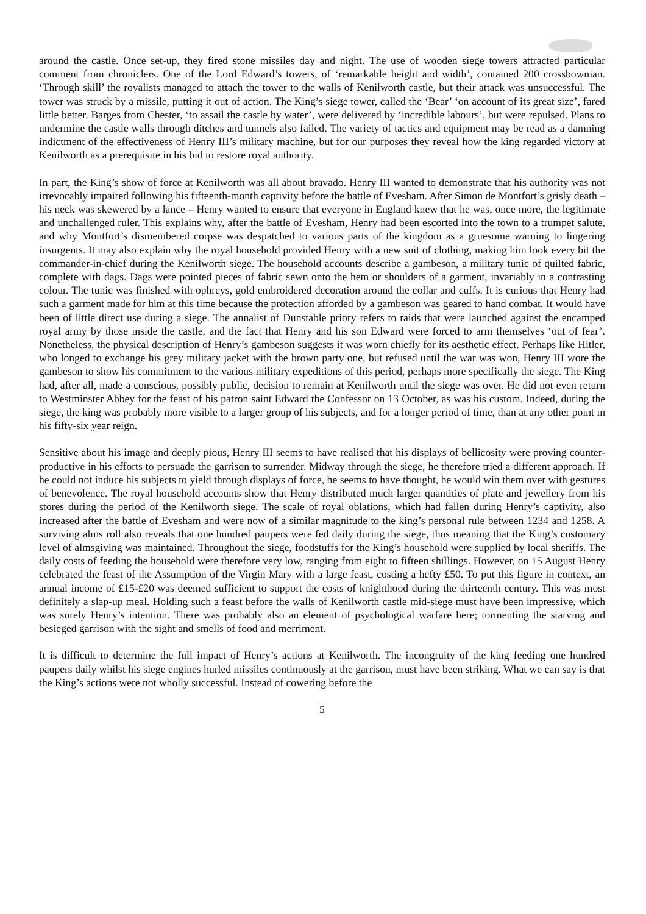around the castle. Once set-up, they fired stone missiles day and night. The use of wooden siege towers attracted particular comment from chroniclers. One of the Lord Edward’s towers, of ‘remarkable height and width’, contained 200 crossbowman. ‘Through skill’ the royalists managed to attach the tower to the walls of Kenilworth castle, but their attack was unsuccessful. The tower was struck by a missile, putting it out of action. The King’s siege tower, called the ‘Bear’ ‘on account of its great size’, fared little better. Barges from Chester, ‘to assail the castle by water’, were delivered by ‘incredible labours’, but were repulsed. Plans to undermine the castle walls through ditches and tunnels also failed. The variety of tactics and equipment may be read as a damning indictment of the effectiveness of Henry III’s military machine, but for our purposes they reveal how the king regarded victory at Kenilworth as a prerequisite in his bid to restore royal authority.
In part, the King’s show of force at Kenilworth was all about bravado. Henry III wanted to demonstrate that his authority was not irrevocably impaired following his fifteenth-month captivity before the battle of Evesham. After Simon de Montfort’s grisly death – his neck was skewered by a lance – Henry wanted to ensure that everyone in England knew that he was, once more, the legitimate and unchallenged ruler. This explains why, after the battle of Evesham, Henry had been escorted into the town to a trumpet salute, and why Montfort’s dismembered corpse was despatched to various parts of the kingdom as a gruesome warning to lingering insurgents. It may also explain why the royal household provided Henry with a new suit of clothing, making him look every bit the commander-in-chief during the Kenilworth siege. The household accounts describe a gambeson, a military tunic of quilted fabric, complete with dags. Dags were pointed pieces of fabric sewn onto the hem or shoulders of a garment, invariably in a contrasting colour. The tunic was finished with ophreys, gold embroidered decoration around the collar and cuffs. It is curious that Henry had such a garment made for him at this time because the protection afforded by a gambeson was geared to hand combat. It would have been of little direct use during a siege. The annalist of Dunstable priory refers to raids that were launched against the encamped royal army by those inside the castle, and the fact that Henry and his son Edward were forced to arm themselves ‘out of fear’. Nonetheless, the physical description of Henry’s gambeson suggests it was worn chiefly for its aesthetic effect. Perhaps like Hitler, who longed to exchange his grey military jacket with the brown party one, but refused until the war was won, Henry III wore the gambeson to show his commitment to the various military expeditions of this period, perhaps more specifically the siege. The King had, after all, made a conscious, possibly public, decision to remain at Kenilworth until the siege was over. He did not even return to Westminster Abbey for the feast of his patron saint Edward the Confessor on 13 October, as was his custom. Indeed, during the siege, the king was probably more visible to a larger group of his subjects, and for a longer period of time, than at any other point in his fifty-six year reign.
Sensitive about his image and deeply pious, Henry III seems to have realised that his displays of bellicosity were proving counter-productive in his efforts to persuade the garrison to surrender. Midway through the siege, he therefore tried a different approach. If he could not induce his subjects to yield through displays of force, he seems to have thought, he would win them over with gestures of benevolence. The royal household accounts show that Henry distributed much larger quantities of plate and jewellery from his stores during the period of the Kenilworth siege. The scale of royal oblations, which had fallen during Henry’s captivity, also increased after the battle of Evesham and were now of a similar magnitude to the king’s personal rule between 1234 and 1258. A surviving alms roll also reveals that one hundred paupers were fed daily during the siege, thus meaning that the King’s customary level of almsgiving was maintained. Throughout the siege, foodstuffs for the King’s household were supplied by local sheriffs. The daily costs of feeding the household were therefore very low, ranging from eight to fifteen shillings. However, on 15 August Henry celebrated the feast of the Assumption of the Virgin Mary with a large feast, costing a hefty £50. To put this figure in context, an annual income of £15-£20 was deemed sufficient to support the costs of knighthood during the thirteenth century. This was most definitely a slap-up meal. Holding such a feast before the walls of Kenilworth castle mid-siege must have been impressive, which was surely Henry’s intention. There was probably also an element of psychological warfare here; tormenting the starving and besieged garrison with the sight and smells of food and merriment.
It is difficult to determine the full impact of Henry’s actions at Kenilworth. The incongruity of the king feeding one hundred paupers daily whilst his siege engines hurled missiles continuously at the garrison, must have been striking. What we can say is that the King’s actions were not wholly successful. Instead of cowering before the
5